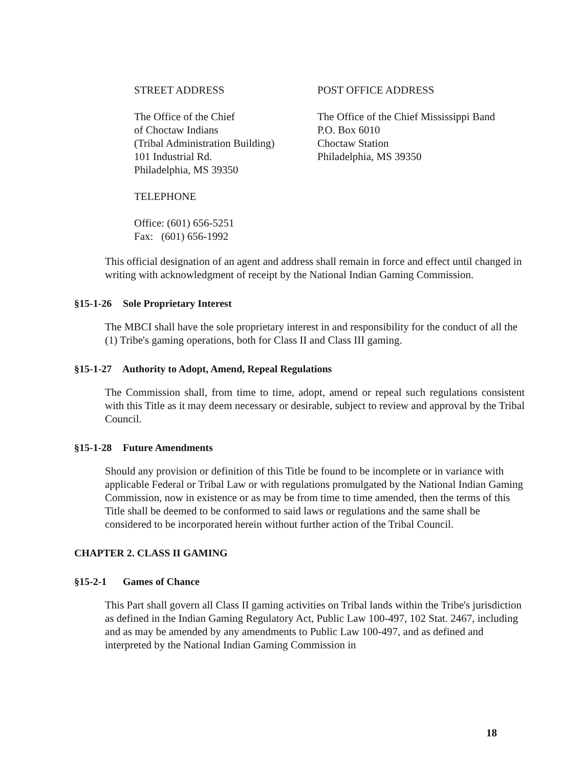STREET ADDRESS POST OFFICE ADDRESS
The Office of the Chief
of Choctaw Indians
(Tribal Administration Building)
101 Industrial Rd.
Philadelphia, MS 39350
The Office of the Chief Mississippi Band
P.O. Box 6010
Choctaw Station
Philadelphia, MS 39350
TELEPHONE
Office: (601) 656-5251
Fax: (601) 656-1992
This official designation of an agent and address shall remain in force and effect until changed in writing with acknowledgment of receipt by the National Indian Gaming Commission.
§15-1-26 Sole Proprietary Interest
The MBCI shall have the sole proprietary interest in and responsibility for the conduct of all the (1) Tribe's gaming operations, both for Class II and Class III gaming.
§15-1-27 Authority to Adopt, Amend, Repeal Regulations
The Commission shall, from time to time, adopt, amend or repeal such regulations consistent with this Title as it may deem necessary or desirable, subject to review and approval by the Tribal Council.
§15-1-28 Future Amendments
Should any provision or definition of this Title be found to be incomplete or in variance with applicable Federal or Tribal Law or with regulations promulgated by the National Indian Gaming Commission, now in existence or as may be from time to time amended, then the terms of this Title shall be deemed to be conformed to said laws or regulations and the same shall be considered to be incorporated herein without further action of the Tribal Council.
CHAPTER 2. CLASS II GAMING
§15-2-1 Games of Chance
This Part shall govern all Class II gaming activities on Tribal lands within the Tribe's jurisdiction as defined in the Indian Gaming Regulatory Act, Public Law 100-497, 102 Stat. 2467, including and as may be amended by any amendments to Public Law 100-497, and as defined and interpreted by the National Indian Gaming Commission in
18